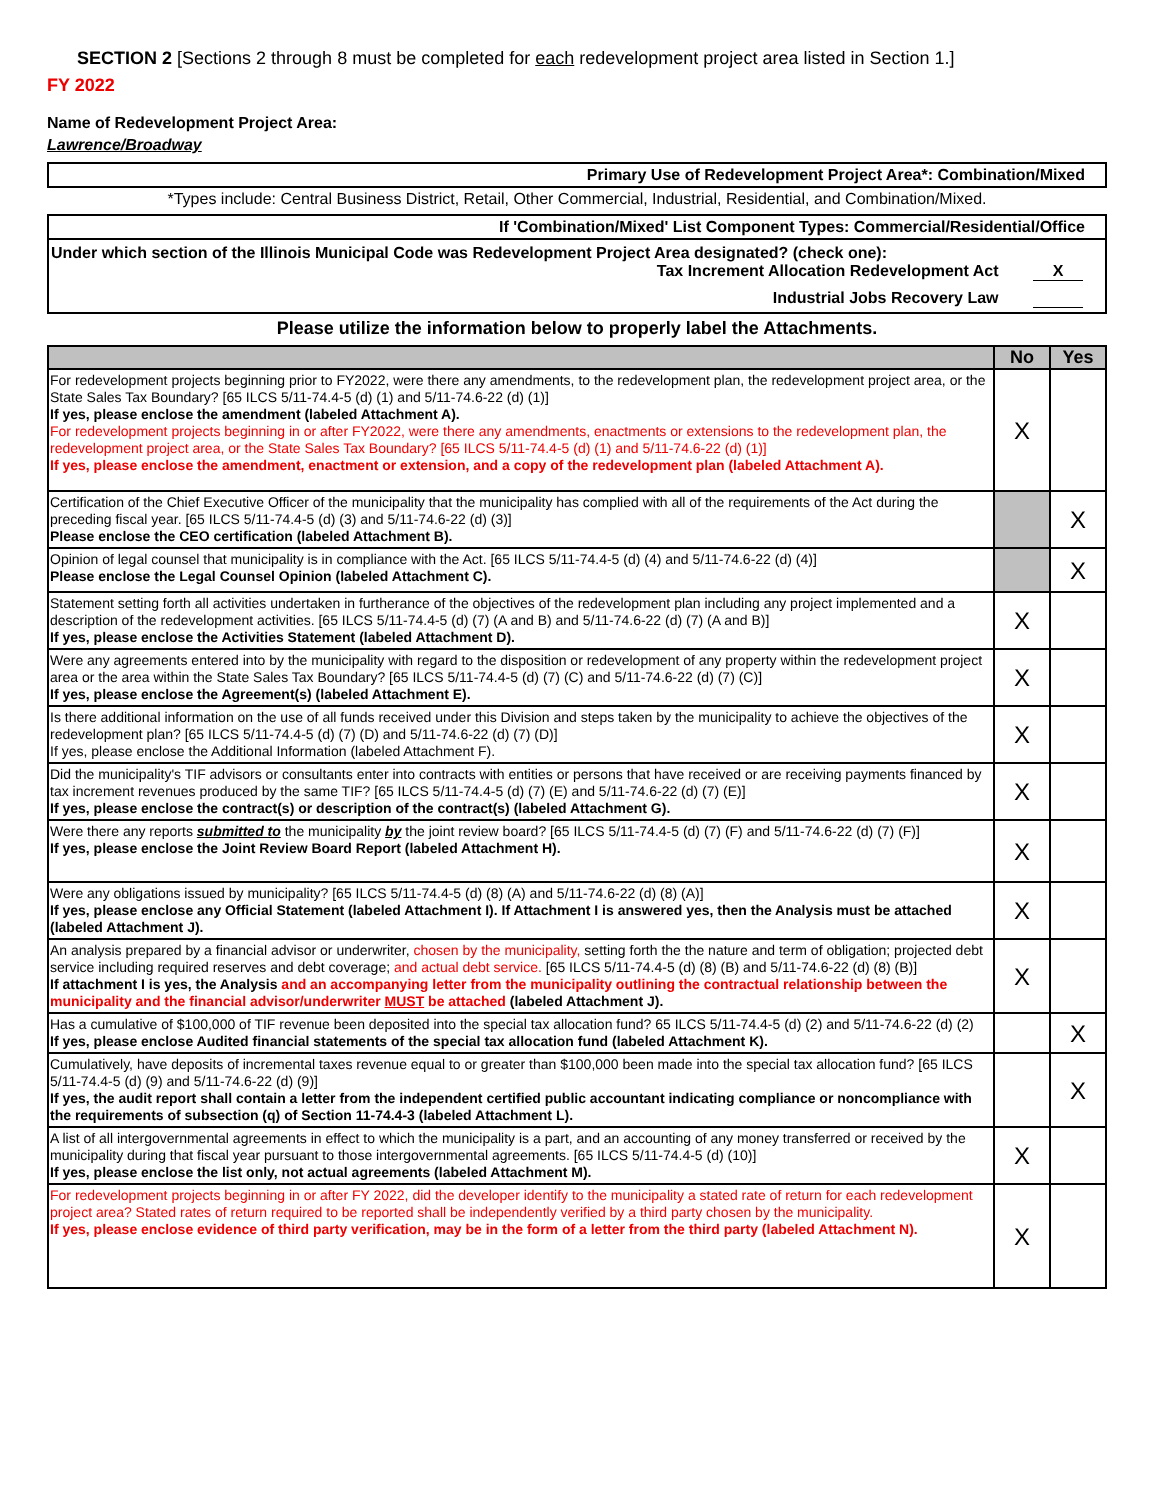SECTION 2 [Sections 2 through 8 must be completed for each redevelopment project area listed in Section 1.]
FY 2022
Name of Redevelopment Project Area:
Lawrence/Broadway
Primary Use of Redevelopment Project Area*: Combination/Mixed
*Types include: Central Business District, Retail, Other Commercial, Industrial, Residential, and Combination/Mixed.
If 'Combination/Mixed' List Component Types: Commercial/Residential/Office
Under which section of the Illinois Municipal Code was Redevelopment Project Area designated? (check one):
Tax Increment Allocation Redevelopment Act X
Industrial Jobs Recovery Law
Please utilize the information below to properly label the Attachments.
| | No | Yes |
| --- | --- | --- |
| For redevelopment projects beginning prior to FY2022, were there any amendments, to the redevelopment plan, the redevelopment project area, or the State Sales Tax Boundary? [65 ILCS 5/11-74.4-5 (d) (1) and 5/11-74.6-22 (d) (1)] If yes, please enclose the amendment (labeled Attachment A). For redevelopment projects beginning in or after FY2022, were there any amendments, enactments or extensions to the redevelopment plan, the redevelopment project area, or the State Sales Tax Boundary? [65 ILCS 5/11-74.4-5 (d) (1) and 5/11-74.6-22 (d) (1)] If yes, please enclose the amendment, enactment or extension, and a copy of the redevelopment plan (labeled Attachment A). | X | |
| Certification of the Chief Executive Officer of the municipality that the municipality has complied with all of the requirements of the Act during the preceding fiscal year. [65 ILCS 5/11-74.4-5 (d) (3) and 5/11-74.6-22 (d) (3)] Please enclose the CEO certification (labeled Attachment B). | | X |
| Opinion of legal counsel that municipality is in compliance with the Act. [65 ILCS 5/11-74.4-5 (d) (4) and 5/11-74.6-22 (d) (4)] Please enclose the Legal Counsel Opinion (labeled Attachment C). | | X |
| Statement setting forth all activities undertaken in furtherance of the objectives of the redevelopment plan including any project implemented and a description of the redevelopment activities. [65 ILCS 5/11-74.4-5 (d) (7) (A and B) and 5/11-74.6-22 (d) (7) (A and B)] If yes, please enclose the Activities Statement (labeled Attachment D). | X | |
| Were any agreements entered into by the municipality with regard to the disposition or redevelopment of any property within the redevelopment project area or the area within the State Sales Tax Boundary? [65 ILCS 5/11-74.4-5 (d) (7) (C) and 5/11-74.6-22 (d) (7) (C)] If yes, please enclose the Agreement(s) (labeled Attachment E). | X | |
| Is there additional information on the use of all funds received under this Division and steps taken by the municipality to achieve the objectives of the redevelopment plan? [65 ILCS 5/11-74.4-5 (d) (7) (D) and 5/11-74.6-22 (d) (7) (D)] If yes, please enclose the Additional Information (labeled Attachment F). | X | |
| Did the municipality's TIF advisors or consultants enter into contracts with entities or persons that have received or are receiving payments financed by tax increment revenues produced by the same TIF? [65 ILCS 5/11-74.4-5 (d) (7) (E) and 5/11-74.6-22 (d) (7) (E)] If yes, please enclose the contract(s) or description of the contract(s) (labeled Attachment G). | X | |
| Were there any reports submitted to the municipality by the joint review board? [65 ILCS 5/11-74.4-5 (d) (7) (F) and 5/11-74.6-22 (d) (7) (F)] If yes, please enclose the Joint Review Board Report (labeled Attachment H). | X | |
| Were any obligations issued by municipality? [65 ILCS 5/11-74.4-5 (d) (8) (A) and 5/11-74.6-22 (d) (8) (A)] If yes, please enclose any Official Statement (labeled Attachment I). If Attachment I is answered yes, then the Analysis must be attached (labeled Attachment J). | X | |
| An analysis prepared by a financial advisor or underwriter, chosen by the municipality, setting forth the the nature and term of obligation; projected debt service including required reserves and debt coverage; and actual debt service. [65 ILCS 5/11-74.4-5 (d) (8) (B) and 5/11-74.6-22 (d) (8) (B)] If attachment I is yes, the Analysis and an accompanying letter from the municipality outlining the contractual relationship between the municipality and the financial advisor/underwriter MUST be attached (labeled Attachment J). | X | |
| Has a cumulative of $100,000 of TIF revenue been deposited into the special tax allocation fund? 65 ILCS 5/11-74.4-5 (d) (2) and 5/11-74.6-22 (d) (2) If yes, please enclose Audited financial statements of the special tax allocation fund (labeled Attachment K). | | X |
| Cumulatively, have deposits of incremental taxes revenue equal to or greater than $100,000 been made into the special tax allocation fund? [65 ILCS 5/11-74.4-5 (d) (9) and 5/11-74.6-22 (d) (9)] If yes, the audit report shall contain a letter from the independent certified public accountant indicating compliance or noncompliance with the requirements of subsection (q) of Section 11-74.4-3 (labeled Attachment L). | | X |
| A list of all intergovernmental agreements in effect to which the municipality is a part, and an accounting of any money transferred or received by the municipality during that fiscal year pursuant to those intergovernmental agreements. [65 ILCS 5/11-74.4-5 (d) (10)] If yes, please enclose the list only, not actual agreements (labeled Attachment M). | X | |
| For redevelopment projects beginning in or after FY 2022, did the developer identify to the municipality a stated rate of return for each redevelopment project area? Stated rates of return required to be reported shall be independently verified by a third party chosen by the municipality. If yes, please enclose evidence of third party verification, may be in the form of a letter from the third party (labeled Attachment N). | X | |